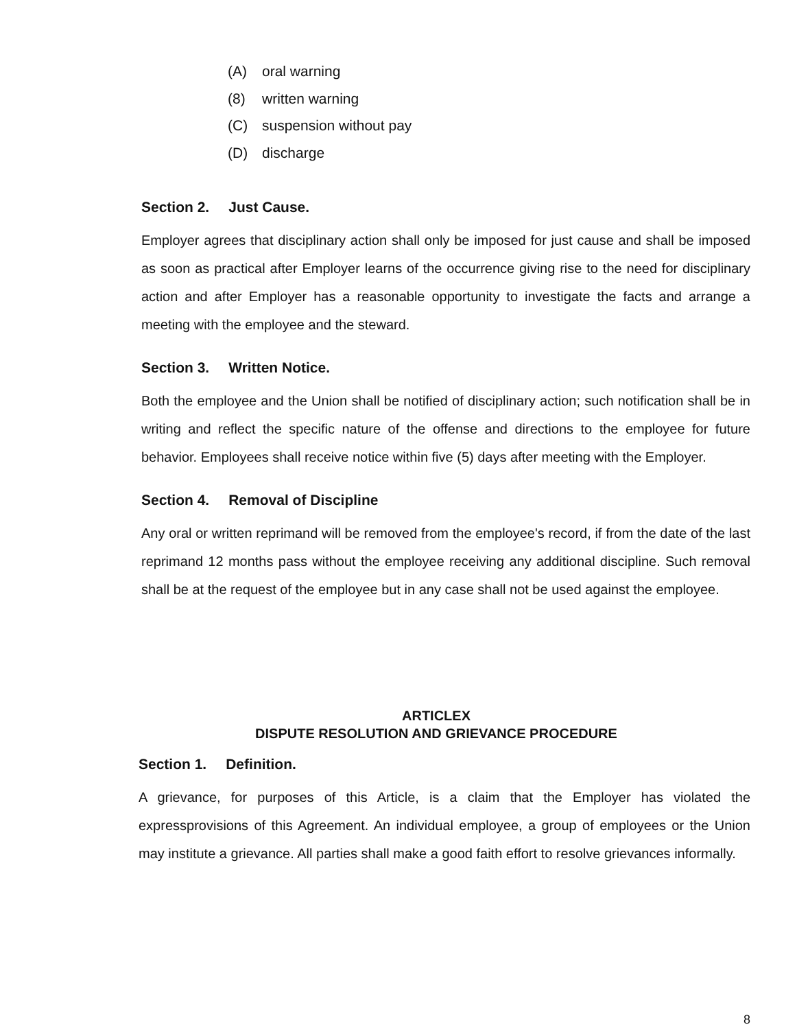(A) oral warning
(8) written warning
(C) suspension without pay
(D) discharge
Section 2. Just Cause.
Employer agrees that disciplinary action shall only be imposed for just cause and shall be imposed as soon as practical after Employer learns of the occurrence giving rise to the need for disciplinary action and after Employer has a reasonable opportunity to investigate the facts and arrange a meeting with the employee and the steward.
Section 3. Written Notice.
Both the employee and the Union shall be notified of disciplinary action; such notification shall be in writing and reflect the specific nature of the offense and directions to the employee for future behavior. Employees shall receive notice within five (5) days after meeting with the Employer.
Section 4. Removal of Discipline
Any oral or written reprimand will be removed from the employee's record, if from the date of the last reprimand 12 months pass without the employee receiving any additional discipline. Such removal shall be at the request of the employee but in any case shall not be used against the employee.
ARTICLEX
DISPUTE RESOLUTION AND GRIEVANCE PROCEDURE
Section 1. Definition.
A grievance, for purposes of this Article, is a claim that the Employer has violated the expressprovisions of this Agreement. An individual employee, a group of employees or the Union may institute a grievance. All parties shall make a good faith effort to resolve grievances informally.
8